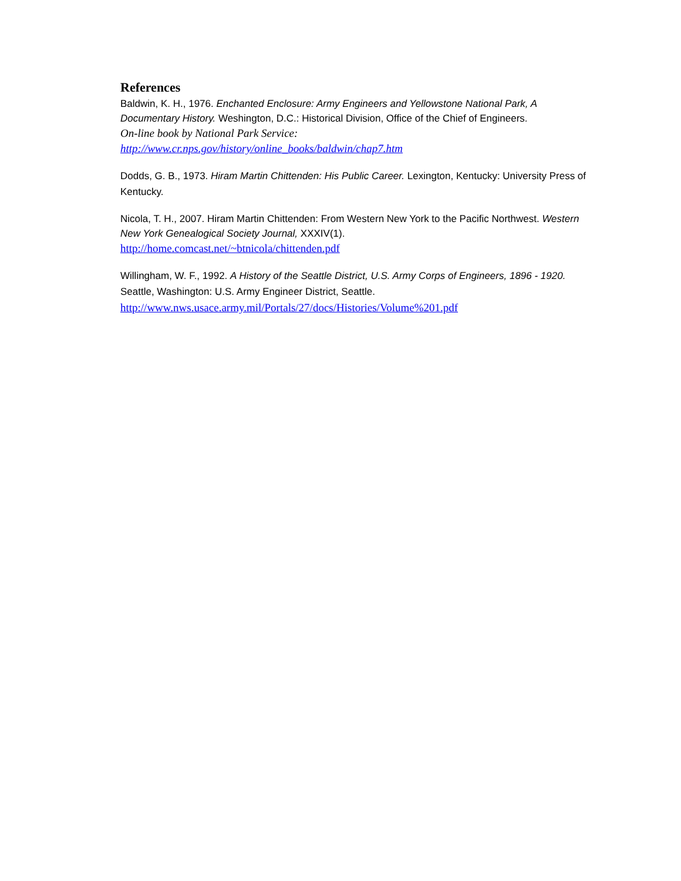References
Baldwin, K. H., 1976. Enchanted Enclosure: Army Engineers and Yellowstone National Park, A Documentary History. Weshington, D.C.: Historical Division, Office of the Chief of Engineers.
On-line book by National Park Service:
http://www.cr.nps.gov/history/online_books/baldwin/chap7.htm
Dodds, G. B., 1973. Hiram Martin Chittenden: His Public Career. Lexington, Kentucky: University Press of Kentucky.
Nicola, T. H., 2007. Hiram Martin Chittenden: From Western New York to the Pacific Northwest. Western New York Genealogical Society Journal, XXXIV(1).
http://home.comcast.net/~btnicola/chittenden.pdf
Willingham, W. F., 1992. A History of the Seattle District, U.S. Army Corps of Engineers, 1896 - 1920. Seattle, Washington: U.S. Army Engineer District, Seattle.
http://www.nws.usace.army.mil/Portals/27/docs/Histories/Volume%201.pdf